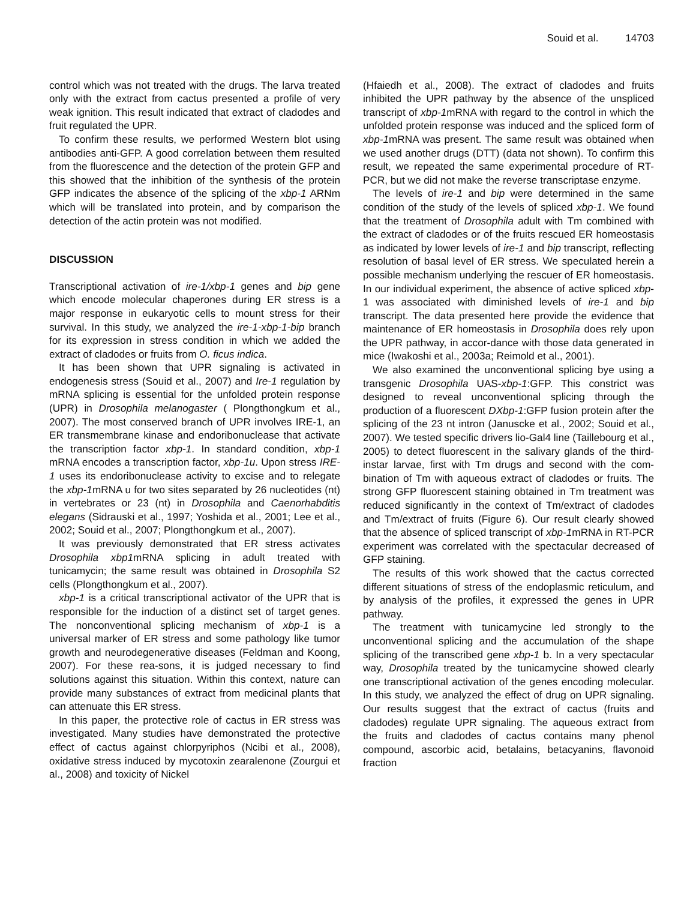Souid et al. 14703
control which was not treated with the drugs. The larva treated only with the extract from cactus presented a profile of very weak ignition. This result indicated that extract of cladodes and fruit regulated the UPR.
To confirm these results, we performed Western blot using antibodies anti-GFP. A good correlation between them resulted from the fluorescence and the detection of the protein GFP and this showed that the inhibition of the synthesis of the protein GFP indicates the absence of the splicing of the xbp-1 ARNm which will be translated into protein, and by comparison the detection of the actin protein was not modified.
DISCUSSION
Transcriptional activation of ire-1/xbp-1 genes and bip gene which encode molecular chaperones during ER stress is a major response in eukaryotic cells to mount stress for their survival. In this study, we analyzed the ire-1-xbp-1-bip branch for its expression in stress condition in which we added the extract of cladodes or fruits from O. ficus indica.
It has been shown that UPR signaling is activated in endogenesis stress (Souid et al., 2007) and Ire-1 regulation by mRNA splicing is essential for the unfolded protein response (UPR) in Drosophila melanogaster ( Plongthongkum et al., 2007). The most conserved branch of UPR involves IRE-1, an ER transmembrane kinase and endoribonuclease that activate the transcription factor xbp-1. In standard condition, xbp-1 mRNA encodes a transcription factor, xbp-1u. Upon stress IRE-1 uses its endoribonuclease activity to excise and to relegate the xbp-1mRNA u for two sites separated by 26 nucleotides (nt) in vertebrates or 23 (nt) in Drosophila and Caenorhabditis elegans (Sidrauski et al., 1997; Yoshida et al., 2001; Lee et al., 2002; Souid et al., 2007; Plongthongkum et al., 2007).
It was previously demonstrated that ER stress activates Drosophila xbp1mRNA splicing in adult treated with tunicamycin; the same result was obtained in Drosophila S2 cells (Plongthongkum et al., 2007).
xbp-1 is a critical transcriptional activator of the UPR that is responsible for the induction of a distinct set of target genes. The nonconventional splicing mechanism of xbp-1 is a universal marker of ER stress and some pathology like tumor growth and neurodegenerative diseases (Feldman and Koong, 2007). For these rea-sons, it is judged necessary to find solutions against this situation. Within this context, nature can provide many substances of extract from medicinal plants that can attenuate this ER stress.
In this paper, the protective role of cactus in ER stress was investigated. Many studies have demonstrated the protective effect of cactus against chlorpyriphos (Ncibi et al., 2008), oxidative stress induced by mycotoxin zearalenone (Zourgui et al., 2008) and toxicity of Nickel
(Hfaiedh et al., 2008). The extract of cladodes and fruits inhibited the UPR pathway by the absence of the unspliced transcript of xbp-1mRNA with regard to the control in which the unfolded protein response was induced and the spliced form of xbp-1mRNA was present. The same result was obtained when we used another drugs (DTT) (data not shown). To confirm this result, we repeated the same experimental procedure of RT-PCR, but we did not make the reverse transcriptase enzyme.
The levels of ire-1 and bip were determined in the same condition of the study of the levels of spliced xbp-1. We found that the treatment of Drosophila adult with Tm combined with the extract of cladodes or of the fruits rescued ER homeostasis as indicated by lower levels of ire-1 and bip transcript, reflecting resolution of basal level of ER stress. We speculated herein a possible mechanism underlying the rescuer of ER homeostasis. In our individual experiment, the absence of active spliced xbp-1 was associated with diminished levels of ire-1 and bip transcript. The data presented here provide the evidence that maintenance of ER homeostasis in Drosophila does rely upon the UPR pathway, in accor-dance with those data generated in mice (Iwakoshi et al., 2003a; Reimold et al., 2001).
We also examined the unconventional splicing bye using a transgenic Drosophila UAS-xbp-1:GFP. This constrict was designed to reveal unconventional splicing through the production of a fluorescent DXbp-1:GFP fusion protein after the splicing of the 23 nt intron (Januscke et al., 2002; Souid et al., 2007). We tested specific drivers lio-Gal4 line (Taillebourg et al., 2005) to detect fluorescent in the salivary glands of the third-instar larvae, first with Tm drugs and second with the com-bination of Tm with aqueous extract of cladodes or fruits. The strong GFP fluorescent staining obtained in Tm treatment was reduced significantly in the context of Tm/extract of cladodes and Tm/extract of fruits (Figure 6). Our result clearly showed that the absence of spliced transcript of xbp-1mRNA in RT-PCR experiment was correlated with the spectacular decreased of GFP staining.
The results of this work showed that the cactus corrected different situations of stress of the endoplasmic reticulum, and by analysis of the profiles, it expressed the genes in UPR pathway.
The treatment with tunicamycine led strongly to the unconventional splicing and the accumulation of the shape splicing of the transcribed gene xbp-1 b. In a very spectacular way, Drosophila treated by the tunicamycine showed clearly one transcriptional activation of the genes encoding molecular. In this study, we analyzed the effect of drug on UPR signaling. Our results suggest that the extract of cactus (fruits and cladodes) regulate UPR signaling. The aqueous extract from the fruits and cladodes of cactus contains many phenol compound, ascorbic acid, betalains, betacyanins, flavonoid fraction